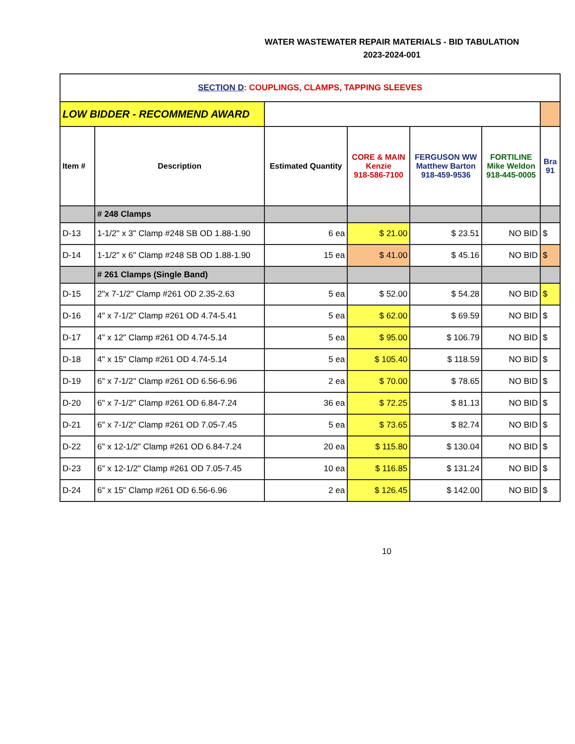WATER WASTEWATER REPAIR MATERIALS - BID TABULATION
2023-2024-001
| SECTION D : COUPLINGS, CLAMPS, TAPPING SLEEVES | | | | | | |
| LOW BIDDER - RECOMMEND AWARD | | | | | | |
| Item # | Description | Estimated Quantity | CORE & MAIN Kenzie 918-586-7100 | FERGUSON WW Matthew Barton 918-459-9536 | FORTILINE Mike Weldon 918-445-0005 | Bra 91 |
| | # 248 Clamps | | | | | |
| D-13 | 1-1/2" x 3" Clamp #248 SB OD 1.88-1.90 | 6 ea | $ 21.00 | $ 23.51 | NO BID | $ |
| D-14 | 1-1/2" x 6" Clamp #248 SB OD 1.88-1.90 | 15 ea | $ 41.00 | $ 45.16 | NO BID | $ |
| | # 261 Clamps (Single Band) | | | | | |
| D-15 | 2"x 7-1/2" Clamp #261 OD 2.35-2.63 | 5 ea | $ 52.00 | $ 54.28 | NO BID | $ |
| D-16 | 4" x 7-1/2" Clamp #261 OD 4.74-5.41 | 5 ea | $ 62.00 | $ 69.59 | NO BID | $ |
| D-17 | 4" x 12" Clamp #261 OD 4.74-5.14 | 5 ea | $ 95.00 | $ 106.79 | NO BID | $ |
| D-18 | 4" x 15" Clamp #261 OD 4.74-5.14 | 5 ea | $ 105.40 | $ 118.59 | NO BID | $ |
| D-19 | 6" x 7-1/2" Clamp #261 OD 6.56-6.96 | 2 ea | $ 70.00 | $ 78.65 | NO BID | $ |
| D-20 | 6" x 7-1/2" Clamp #261 OD 6.84-7.24 | 36 ea | $ 72.25 | $ 81.13 | NO BID | $ |
| D-21 | 6" x 7-1/2" Clamp #261 OD 7.05-7.45 | 5 ea | $ 73.65 | $ 82.74 | NO BID | $ |
| D-22 | 6" x 12-1/2" Clamp #261 OD 6.84-7.24 | 20 ea | $ 115.80 | $ 130.04 | NO BID | $ |
| D-23 | 6" x 12-1/2" Clamp #261 OD 7.05-7.45 | 10 ea | $ 116.85 | $ 131.24 | NO BID | $ |
| D-24 | 6" x 15" Clamp #261 OD 6.56-6.96 | 2 ea | $ 126.45 | $ 142.00 | NO BID | $ |
10